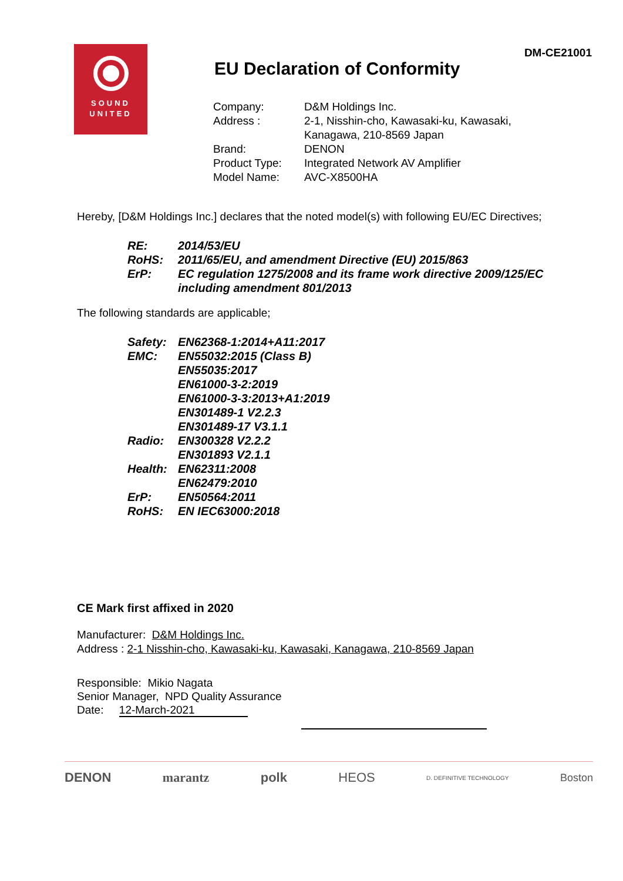SOUND
UNITED
DM-CE21001
EU Declaration of Conformity
| Company: | D&M Holdings Inc. |
| Address : | 2-1, Nisshin-cho, Kawasaki-ku, Kawasaki, Kanagawa, 210-8569 Japan |
| Brand: | DENON |
| Product Type: | Integrated Network AV Amplifier |
| Model Name: | AVC-X8500HA |
Hereby, [D&M Holdings Inc.] declares that the noted model(s) with following EU/EC Directives;
| RE: | 2014/53/EU |
| RoHS: | 2011/65/EU, and amendment Directive (EU) 2015/863 |
| ErP: | EC regulation 1275/2008 and its frame work directive 2009/125/EC including amendment 801/2013 |
The following standards are applicable;
| Safety: | EN62368-1:2014+A11:2017 |
| EMC: | EN55032:2015 (Class B) EN55035:2017 EN61000-3-2:2019 EN61000-3-3:2013+A1:2019 EN301489-1 V2.2.3 EN301489-17 V3.1.1 |
| Radio: | EN300328 V2.2.2 EN301893 V2.1.1 |
| Health: | EN62311:2008 EN62479:2010 |
| ErP: | EN50564:2011 |
| RoHS: | EN IEC63000:2018 |
CE Mark first affixed in 2020
Manufacturer: D&M Holdings Inc.
Address : 2-1 Nisshin-cho, Kawasaki-ku, Kawasaki, Kanagawa, 210-8569 Japan
Responsible: Mikio Nagata
Senior Manager, NPD Quality Assurance
Date: 12-March-2021
DENON marantz polk HEOS D. DEFINITIVE TECHNOLOGY Boston